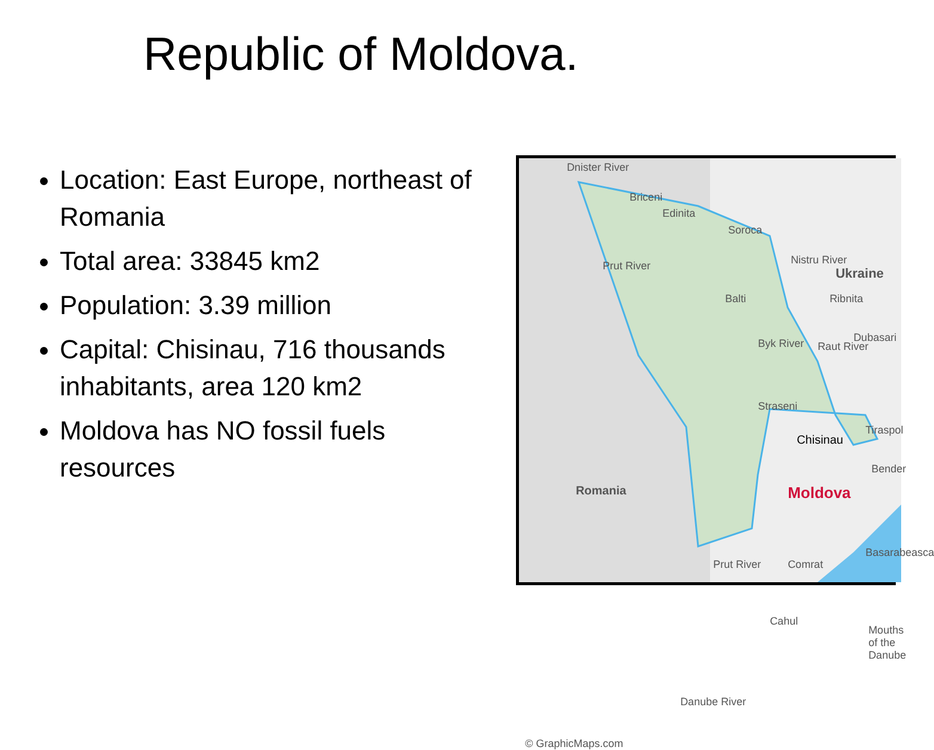Republic of Moldova.
Location: East Europe, northeast of Romania
Total area: 33845 km2
Population: 3.39 million
Capital: Chisinau, 716 thousands inhabitants, area 120 km2
Moldova has NO fossil fuels resources
Dnister River
Briceni
Edinita
Soroca
Prut River Nistru River
Balti Ribnita
Ukraine
Byk River Raut River
Dubasari
Straseni
Chisinau
Tiraspol
Bender
Romania Moldova
Basarabeasca
Prut River Comrat
Cahul
Mouths of the Danube
Danube River
© GraphicMaps.com